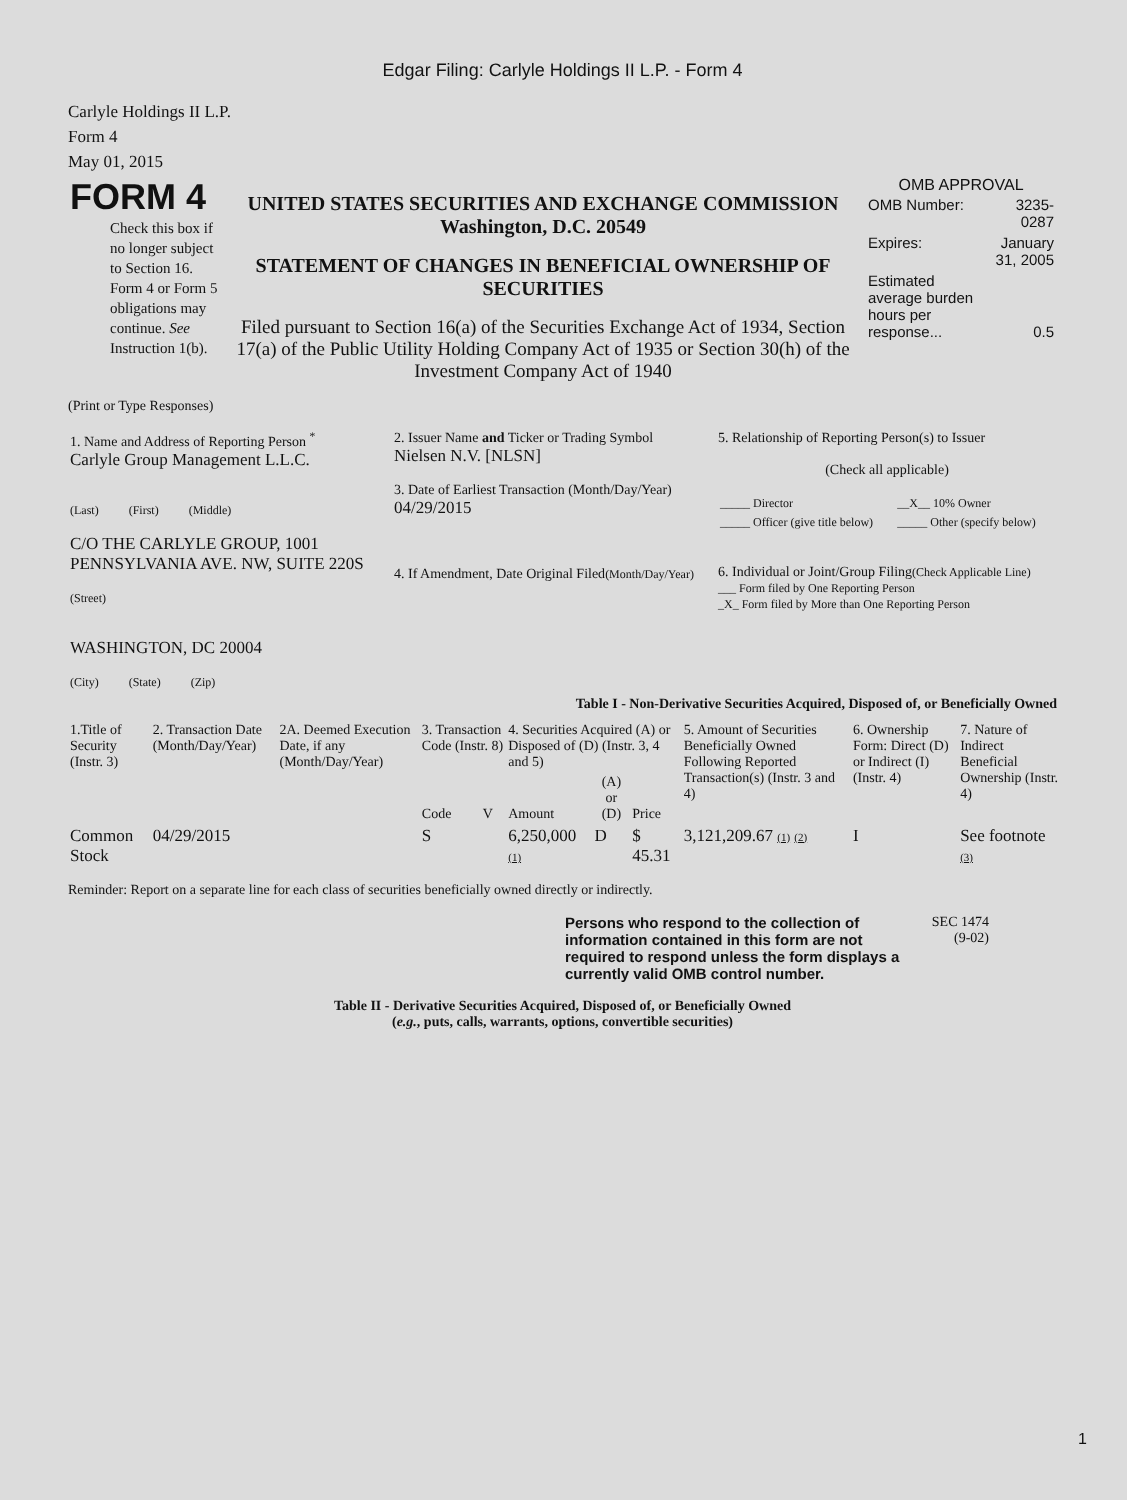Edgar Filing: Carlyle Holdings II L.P. - Form 4
Carlyle Holdings II L.P.
Form 4
May 01, 2015
| FORM 4 Check this box if no longer subject to Section 16. Form 4 or Form 5 obligations may continue. See Instruction 1(b). | UNITED STATES SECURITIES AND EXCHANGE COMMISSION Washington, D.C. 20549 STATEMENT OF CHANGES IN BENEFICIAL OWNERSHIP OF SECURITIES Filed pursuant to Section 16(a) of the Securities Exchange Act of 1934, Section 17(a) of the Public Utility Holding Company Act of 1935 or Section 30(h) of the Investment Company Act of 1940 | OMB APPROVAL / OMB Number: / 3235-0287 / / Expires: / January 31, 2005 / / Estimated average burden hours per response... / 0.5 / |
(Print or Type Responses)
| 1. Name and Address of Reporting Person <sup>*</sup> Carlyle Group Management L.L.C. (Last) (First) (Middle) C/O THE CARLYLE GROUP, 1001 PENNSYLVANIA AVE. NW, SUITE 220S (Street) WASHINGTON, DC 20004 (City) (State) (Zip) | 2. Issuer Name and Ticker or Trading Symbol Nielsen N.V. [NLSN] 3. Date of Earliest Transaction (Month/Day/Year) 04/29/2015 4. If Amendment, Date Original Filed (Month/Day/Year) | 5. Relationship of Reporting Person(s) to Issuer (Check all applicable) / _____ Director / __X__ 10% Owner / / _____ Officer (give title below) / _____ Other (specify below) / 6. Individual or Joint/Group Filing (Check Applicable Line) ___ Form filed by One Reporting Person _X_ Form filed by More than One Reporting Person |
Table I - Non-Derivative Securities Acquired, Disposed of, or Beneficially Owned
| 1.Title of Security (Instr. 3) | 2. Transaction Date (Month/Day/Year) | 2A. Deemed Execution Date, if any (Month/Day/Year) | 3. Transaction Code (Instr. 8) | | 4. Securities Acquired (A) or Disposed of (D) (Instr. 3, 4 and 5) | | | 5. Amount of Securities Beneficially Owned Following Reported Transaction(s) (Instr. 3 and 4) | 6. Ownership Form: Direct (D) or Indirect (I) (Instr. 4) | 7. Nature of Indirect Beneficial Ownership (Instr. 4) |
| | | | Code | V | Amount | (A) or (D) | Price | | | |
| Common Stock | 04/29/2015 | | S | | 6,250,000 (1) | D | $ 45.31 | 3,121,209.67 (1) (2) | I | See footnote (3) |
Reminder: Report on a separate line for each class of securities beneficially owned directly or indirectly.
| Persons who respond to the collection of information contained in this form are not required to respond unless the form displays a currently valid OMB control number. | SEC 1474 (9-02) |
Table II - Derivative Securities Acquired, Disposed of, or Beneficially Owned
(e.g., puts, calls, warrants, options, convertible securities)
1